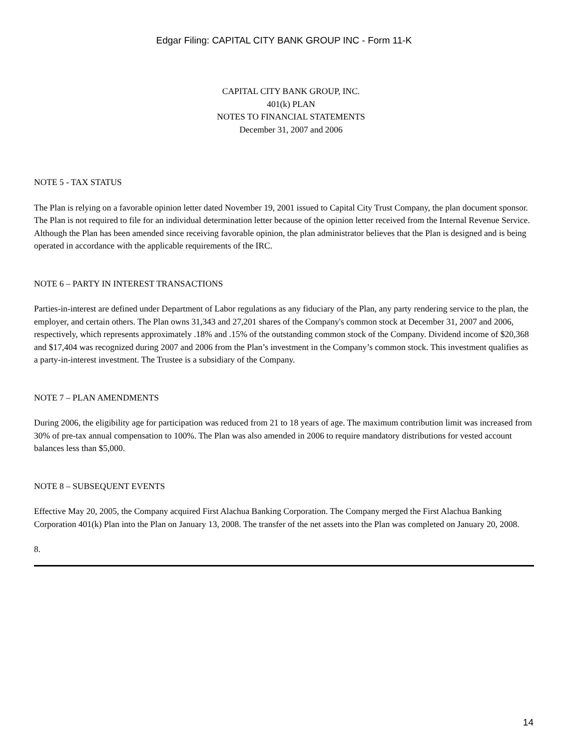Edgar Filing: CAPITAL CITY BANK GROUP INC - Form 11-K
CAPITAL CITY BANK GROUP, INC.
401(k) PLAN
NOTES TO FINANCIAL STATEMENTS
December 31, 2007 and 2006
NOTE 5 - TAX STATUS
The Plan is relying on a favorable opinion letter dated November 19, 2001 issued to Capital City Trust Company, the plan document sponsor. The Plan is not required to file for an individual determination letter because of the opinion letter received from the Internal Revenue Service. Although the Plan has been amended since receiving favorable opinion, the plan administrator believes that the Plan is designed and is being operated in accordance with the applicable requirements of the IRC.
NOTE 6 – PARTY IN INTEREST TRANSACTIONS
Parties-in-interest are defined under Department of Labor regulations as any fiduciary of the Plan, any party rendering service to the plan, the employer, and certain others. The Plan owns 31,343 and 27,201 shares of the Company's common stock at December 31, 2007 and 2006, respectively, which represents approximately .18% and .15% of the outstanding common stock of the Company. Dividend income of $20,368 and $17,404 was recognized during 2007 and 2006 from the Plan’s investment in the Company’s common stock. This investment qualifies as a party-in-interest investment. The Trustee is a subsidiary of the Company.
NOTE 7 – PLAN AMENDMENTS
During 2006, the eligibility age for participation was reduced from 21 to 18 years of age. The maximum contribution limit was increased from 30% of pre-tax annual compensation to 100%. The Plan was also amended in 2006 to require mandatory distributions for vested account balances less than $5,000.
NOTE 8 – SUBSEQUENT EVENTS
Effective May 20, 2005, the Company acquired First Alachua Banking Corporation. The Company merged the First Alachua Banking Corporation 401(k) Plan into the Plan on January 13, 2008. The transfer of the net assets into the Plan was completed on January 20, 2008.
8.
14